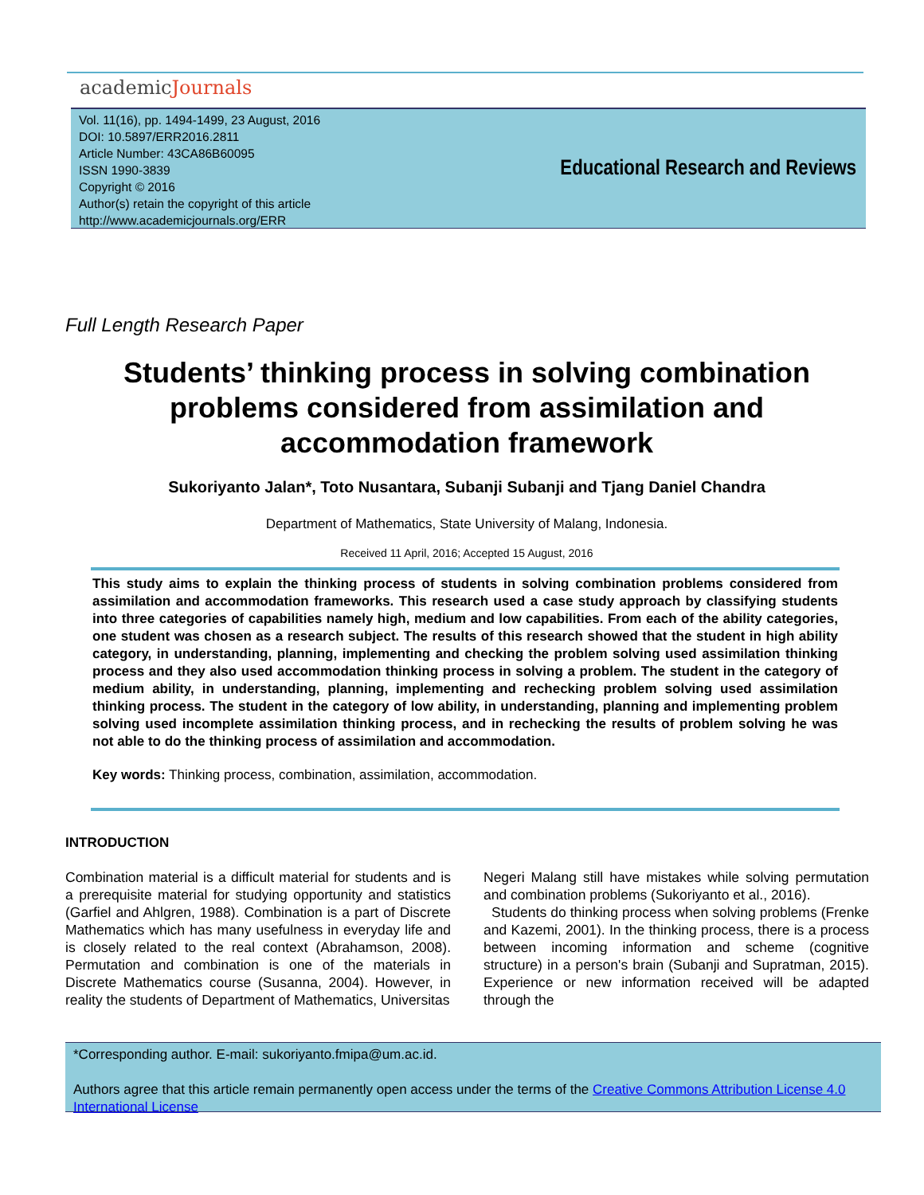academicJournals
Vol. 11(16), pp. 1494-1499, 23 August, 2016
DOI: 10.5897/ERR2016.2811
Article Number: 43CA86B60095
ISSN 1990-3839
Copyright © 2016
Author(s) retain the copyright of this article
http://www.academicjournals.org/ERR
Educational Research and Reviews
Full Length Research Paper
Students’ thinking process in solving combination problems considered from assimilation and accommodation framework
Sukoriyanto Jalan*, Toto Nusantara, Subanji Subanji and Tjang Daniel Chandra
Department of Mathematics, State University of Malang, Indonesia.
Received 11 April, 2016; Accepted 15 August, 2016
This study aims to explain the thinking process of students in solving combination problems considered from assimilation and accommodation frameworks. This research used a case study approach by classifying students into three categories of capabilities namely high, medium and low capabilities. From each of the ability categories, one student was chosen as a research subject. The results of this research showed that the student in high ability category, in understanding, planning, implementing and checking the problem solving used assimilation thinking process and they also used accommodation thinking process in solving a problem. The student in the category of medium ability, in understanding, planning, implementing and rechecking problem solving used assimilation thinking process. The student in the category of low ability, in understanding, planning and implementing problem solving used incomplete assimilation thinking process, and in rechecking the results of problem solving he was not able to do the thinking process of assimilation and accommodation.
Key words: Thinking process, combination, assimilation, accommodation.
INTRODUCTION
Combination material is a difficult material for students and is a prerequisite material for studying opportunity and statistics (Garfiel and Ahlgren, 1988). Combination is a part of Discrete Mathematics which has many usefulness in everyday life and is closely related to the real context (Abrahamson, 2008). Permutation and combination is one of the materials in Discrete Mathematics course (Susanna, 2004). However, in reality the students of Department of Mathematics, Universitas
Negeri Malang still have mistakes while solving permutation and combination problems (Sukoriyanto et al., 2016).
Students do thinking process when solving problems (Frenke and Kazemi, 2001). In the thinking process, there is a process between incoming information and scheme (cognitive structure) in a person's brain (Subanji and Supratman, 2015). Experience or new information received will be adapted through the
*Corresponding author. E-mail: sukoriyanto.fmipa@um.ac.id.
Authors agree that this article remain permanently open access under the terms of the Creative Commons Attribution License 4.0 International License